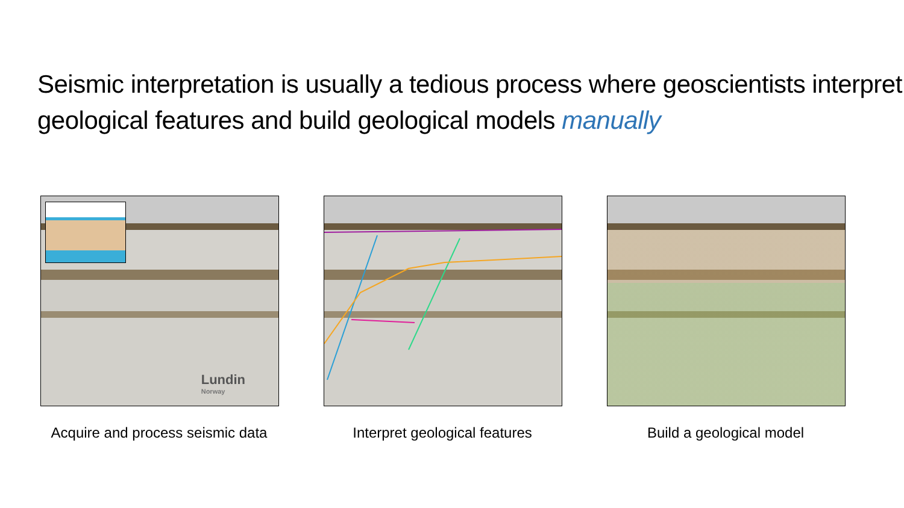Seismic interpretation is usually a tedious process where geoscientists interpret geological features and build geological models manually
Lundin
Norway
Acquire and process seismic data
Interpret geological features Build a geological model